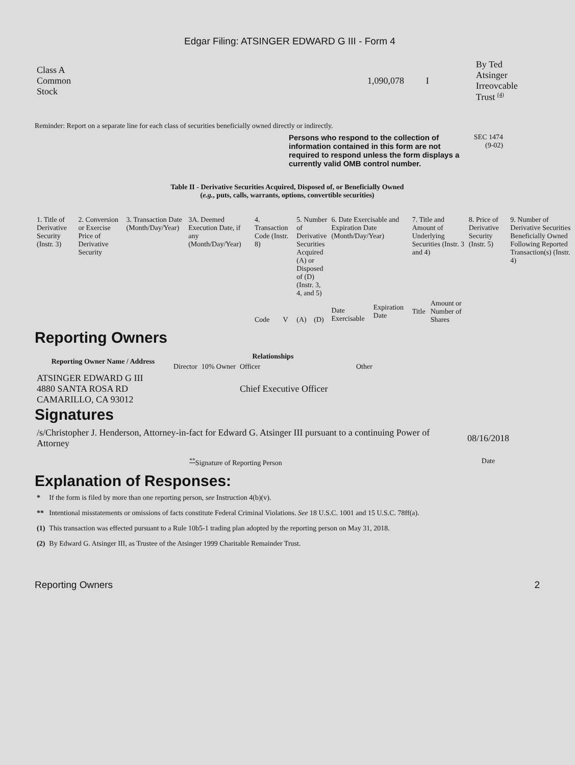Edgar Filing: ATSINGER EDWARD G III - Form 4
| Class A Common Stock | 1,090,078 | I | By Ted Atsinger Irreovcable Trust <sup>(4)</sup> |
Reminder: Report on a separate line for each class of securities beneficially owned directly or indirectly.
Persons who respond to the collection of information contained in this form are not required to respond unless the form displays a currently valid OMB control number.
SEC 1474
(9-02)
Table II - Derivative Securities Acquired, Disposed of, or Beneficially Owned
(e.g., puts, calls, warrants, options, convertible securities)
| 1. Title of Derivative Security (Instr. 3) | 2. Conversion or Exercise Price of Derivative Security | 3. Transaction Date (Month/Day/Year) | 3A. Deemed Execution Date, if any (Month/Day/Year) | 4. Transaction Code (Instr. 8) | | 5. Number of Derivative Securities Acquired (A) or Disposed of (D) (Instr. 3, 4, and 5) | | 6. Date Exercisable and Expiration Date (Month/Day/Year) | | 7. Title and Amount of Underlying Securities (Instr. 3 and 4) | | 8. Price of Derivative Security (Instr. 5) | 9. Number of Derivative Securities Beneficially Owned Following Reported Transaction(s) (Instr. 4) |
| | | | | Code | V | (A) | (D) | Date Exercisable | Expiration Date | Title | Amount or Number of Shares | | |
Reporting Owners
| Reporting Owner Name / Address | Relationships | | | |
| --- | --- | --- | --- | --- |
| | Director | 10% Owner | Officer | Other |
| ATSINGER EDWARD G III 4880 SANTA ROSA RD CAMARILLO, CA 93012 | | | Chief Executive Officer | |
Signatures
| /s/Christopher J. Henderson, Attorney-in-fact for Edward G. Atsinger III pursuant to a continuing Power of Attorney | 08/16/2018 |
| <sup>**</sup> Signature of Reporting Person | Date |
Explanation of Responses:
| * | If the form is filed by more than one reporting person, see Instruction 4(b)(v). |
| ** | Intentional misstatements or omissions of facts constitute Federal Criminal Violations. See 18 U.S.C. 1001 and 15 U.S.C. 78ff(a). |
| (1) | This transaction was effected pursuant to a Rule 10b5-1 trading plan adopted by the reporting person on May 31, 2018. |
| (2) | By Edward G. Atsinger III, as Trustee of the Atsinger 1999 Charitable Remainder Trust. |
Reporting Owners 2